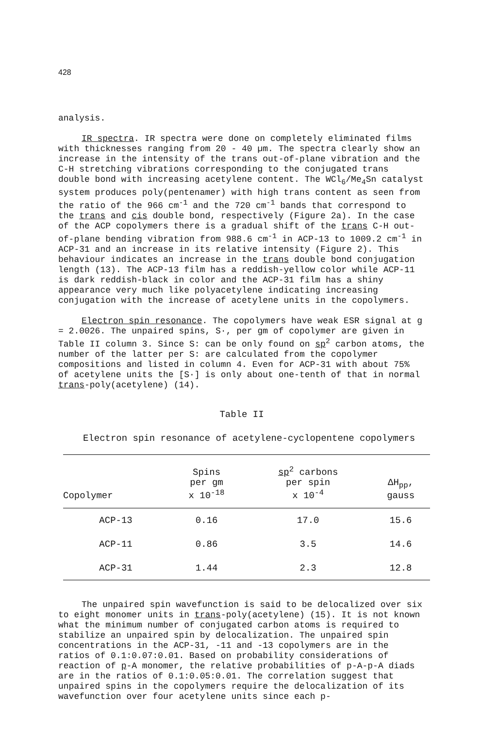428
analysis.
IR spectra. IR spectra were done on completely eliminated films with thicknesses ranging from 20 - 40 µm. The spectra clearly show an increase in the intensity of the trans out-of-plane vibration and the C-H stretching vibrations corresponding to the conjugated trans double bond with increasing acetylene content. The WCl<sub>6</sub>/Me<sub>4</sub>Sn catalyst system produces poly(pentenamer) with high trans content as seen from the ratio of the 966 cm<sup>-1</sup> and the 720 cm<sup>-1</sup> bands that correspond to the trans and cis double bond, respectively (Figure 2a). In the case of the ACP copolymers there is a gradual shift of the trans C-H out-of-plane bending vibration from 988.6 cm<sup>-1</sup> in ACP-13 to 1009.2 cm<sup>-1</sup> in ACP-31 and an increase in its relative intensity (Figure 2). This behaviour indicates an increase in the trans double bond conjugation length (13). The ACP-13 film has a reddish-yellow color while ACP-11 is dark reddish-black in color and the ACP-31 film has a shiny appearance very much like polyacetylene indicating increasing conjugation with the increase of acetylene units in the copolymers.
Electron spin resonance. The copolymers have weak ESR signal at g = 2.0026. The unpaired spins, S·, per gm of copolymer are given in Table II column 3. Since S: can be only found on sp<sup>2</sup> carbon atoms, the number of the latter per S: are calculated from the copolymer compositions and listed in column 4. Even for ACP-31 with about 75% of acetylene units the [S·] is only about one-tenth of that in normal trans-poly(acetylene) (14).
Table II
Electron spin resonance of acetylene-cyclopentene copolymers
| Copolymer | Spins per gm x 10<sup>-18</sup> | sp<sup>2</sup> carbons per spin x 10<sup>-4</sup> | ΔH<sub>pp</sub>, gauss |
| --- | --- | --- | --- |
| ACP-13 | 0.16 | 17.0 | 15.6 |
| ACP-11 | 0.86 | 3.5 | 14.6 |
| ACP-31 | 1.44 | 2.3 | 12.8 |
The unpaired spin wavefunction is said to be delocalized over six to eight monomer units in trans-poly(acetylene) (15). It is not known what the minimum number of conjugated carbon atoms is required to stabilize an unpaired spin by delocalization. The unpaired spin concentrations in the ACP-31, -11 and -13 copolymers are in the ratios of 0.1:0.07:0.01. Based on probability considerations of reaction of p-A monomer, the relative probabilities of p-A-p-A diads are in the ratios of 0.1:0.05:0.01. The correlation suggest that unpaired spins in the copolymers require the delocalization of its wavefunction over four acetylene units since each p-